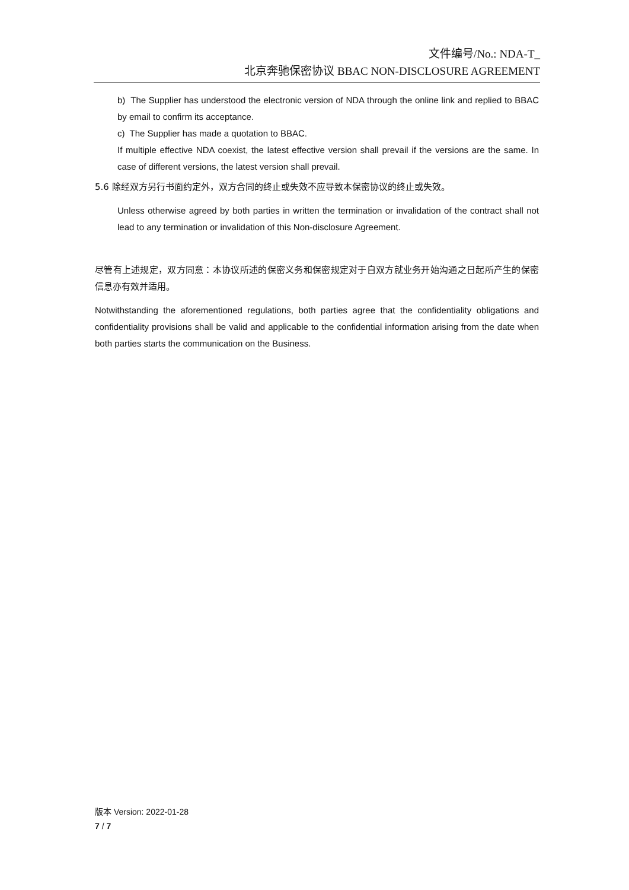文件编号/No.: NDA-T_
北京奔驰保密协议 BBAC NON-DISCLOSURE AGREEMENT
b) The Supplier has understood the electronic version of NDA through the online link and replied to BBAC by email to confirm its acceptance.
c) The Supplier has made a quotation to BBAC.
If multiple effective NDA coexist, the latest effective version shall prevail if the versions are the same. In case of different versions, the latest version shall prevail.
5.6 除经双方另行书面约定外，双方合同的终止或失效不应导致本保密协议的终止或失效。
Unless otherwise agreed by both parties in written the termination or invalidation of the contract shall not lead to any termination or invalidation of this Non-disclosure Agreement.
尽管有上述规定，双方同意：本协议所述的保密义务和保密规定对于自双方就业务开始沟通之日起所产生的保密信息亦有效并适用。
Notwithstanding the aforementioned regulations, both parties agree that the confidentiality obligations and confidentiality provisions shall be valid and applicable to the confidential information arising from the date when both parties starts the communication on the Business.
版本 Version: 2022-01-28
7 / 7